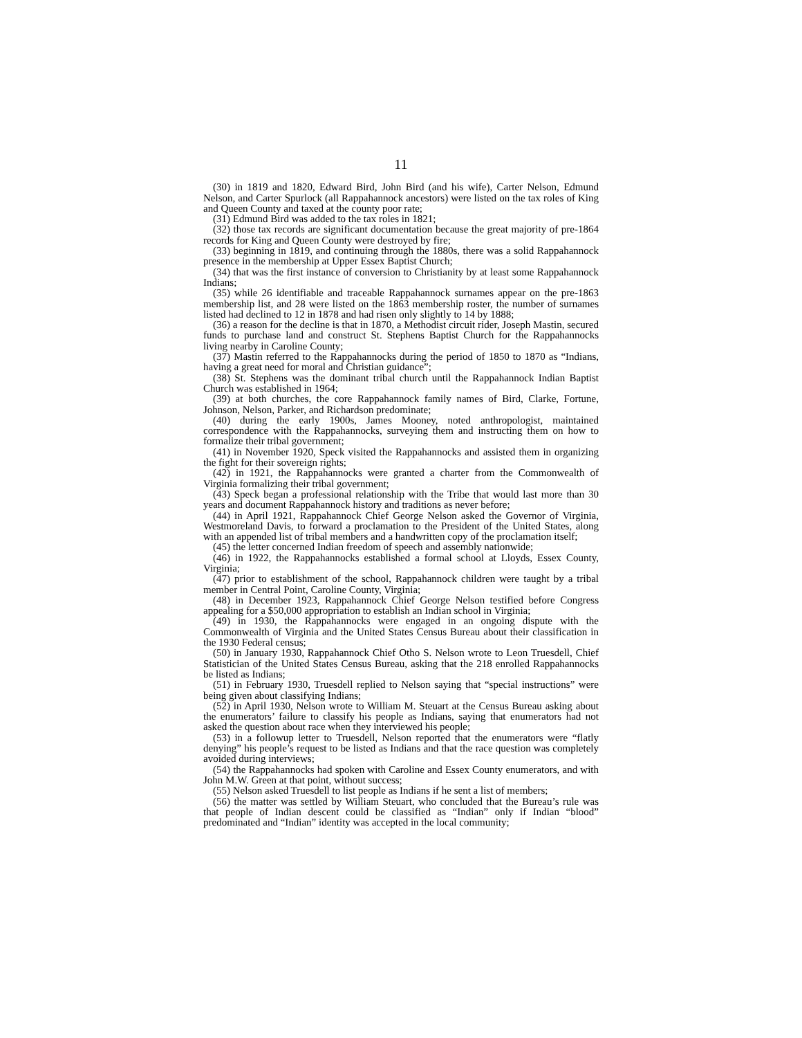11
(30) in 1819 and 1820, Edward Bird, John Bird (and his wife), Carter Nelson, Edmund Nelson, and Carter Spurlock (all Rappahannock ancestors) were listed on the tax roles of King and Queen County and taxed at the county poor rate;
(31) Edmund Bird was added to the tax roles in 1821;
(32) those tax records are significant documentation because the great majority of pre-1864 records for King and Queen County were destroyed by fire;
(33) beginning in 1819, and continuing through the 1880s, there was a solid Rappahannock presence in the membership at Upper Essex Baptist Church;
(34) that was the first instance of conversion to Christianity by at least some Rappahannock Indians;
(35) while 26 identifiable and traceable Rappahannock surnames appear on the pre-1863 membership list, and 28 were listed on the 1863 membership roster, the number of surnames listed had declined to 12 in 1878 and had risen only slightly to 14 by 1888;
(36) a reason for the decline is that in 1870, a Methodist circuit rider, Joseph Mastin, secured funds to purchase land and construct St. Stephens Baptist Church for the Rappahannocks living nearby in Caroline County;
(37) Mastin referred to the Rappahannocks during the period of 1850 to 1870 as “Indians, having a great need for moral and Christian guidance”;
(38) St. Stephens was the dominant tribal church until the Rappahannock Indian Baptist Church was established in 1964;
(39) at both churches, the core Rappahannock family names of Bird, Clarke, Fortune, Johnson, Nelson, Parker, and Richardson predominate;
(40) during the early 1900s, James Mooney, noted anthropologist, maintained correspondence with the Rappahannocks, surveying them and instructing them on how to formalize their tribal government;
(41) in November 1920, Speck visited the Rappahannocks and assisted them in organizing the fight for their sovereign rights;
(42) in 1921, the Rappahannocks were granted a charter from the Commonwealth of Virginia formalizing their tribal government;
(43) Speck began a professional relationship with the Tribe that would last more than 30 years and document Rappahannock history and traditions as never before;
(44) in April 1921, Rappahannock Chief George Nelson asked the Governor of Virginia, Westmoreland Davis, to forward a proclamation to the President of the United States, along with an appended list of tribal members and a handwritten copy of the proclamation itself;
(45) the letter concerned Indian freedom of speech and assembly nationwide;
(46) in 1922, the Rappahannocks established a formal school at Lloyds, Essex County, Virginia;
(47) prior to establishment of the school, Rappahannock children were taught by a tribal member in Central Point, Caroline County, Virginia;
(48) in December 1923, Rappahannock Chief George Nelson testified before Congress appealing for a $50,000 appropriation to establish an Indian school in Virginia;
(49) in 1930, the Rappahannocks were engaged in an ongoing dispute with the Commonwealth of Virginia and the United States Census Bureau about their classification in the 1930 Federal census;
(50) in January 1930, Rappahannock Chief Otho S. Nelson wrote to Leon Truesdell, Chief Statistician of the United States Census Bureau, asking that the 218 enrolled Rappahannocks be listed as Indians;
(51) in February 1930, Truesdell replied to Nelson saying that “special instructions” were being given about classifying Indians;
(52) in April 1930, Nelson wrote to William M. Steuart at the Census Bureau asking about the enumerators’ failure to classify his people as Indians, saying that enumerators had not asked the question about race when they interviewed his people;
(53) in a followup letter to Truesdell, Nelson reported that the enumerators were “flatly denying” his people’s request to be listed as Indians and that the race question was completely avoided during interviews;
(54) the Rappahannocks had spoken with Caroline and Essex County enumerators, and with John M.W. Green at that point, without success;
(55) Nelson asked Truesdell to list people as Indians if he sent a list of members;
(56) the matter was settled by William Steuart, who concluded that the Bureau’s rule was that people of Indian descent could be classified as “Indian” only if Indian “blood” predominated and “Indian” identity was accepted in the local community;